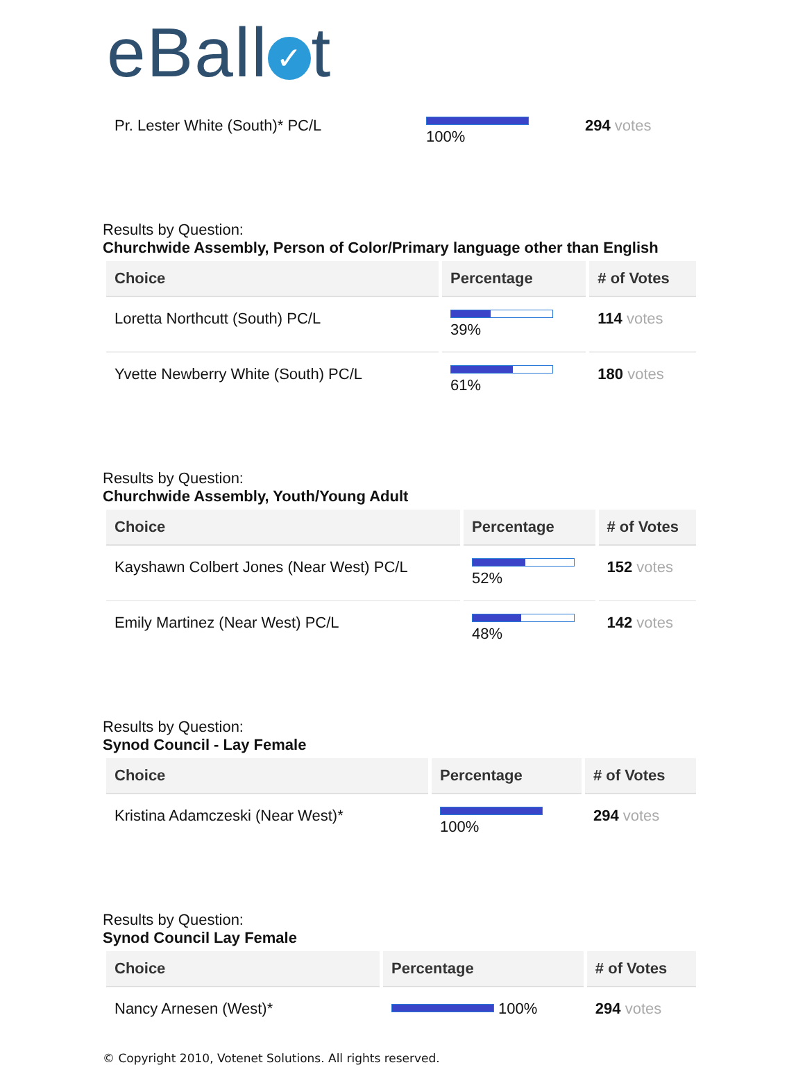eBall ✓ t
| Pr. Lester White (South)* PC/L | 100% | 294 votes |
Results by Question:
Churchwide Assembly, Person of Color/Primary language other than English
| Choice | Percentage | # of Votes |
| --- | --- | --- |
| Loretta Northcutt (South) PC/L | 39% | 114 votes |
| Yvette Newberry White (South) PC/L | 61% | 180 votes |
Results by Question:
Churchwide Assembly, Youth/Young Adult
| Choice | Percentage | # of Votes |
| --- | --- | --- |
| Kayshawn Colbert Jones (Near West) PC/L | 52% | 152 votes |
| Emily Martinez (Near West) PC/L | 48% | 142 votes |
Results by Question:
Synod Council - Lay Female
| Choice | Percentage | # of Votes |
| --- | --- | --- |
| Kristina Adamczeski (Near West)* | 100% | 294 votes |
Results by Question:
Synod Council Lay Female
| Choice | Percentage | # of Votes |
| --- | --- | --- |
| Nancy Arnesen (West)* | 100% | 294 votes |
© Copyright 2010, Votenet Solutions. All rights reserved.